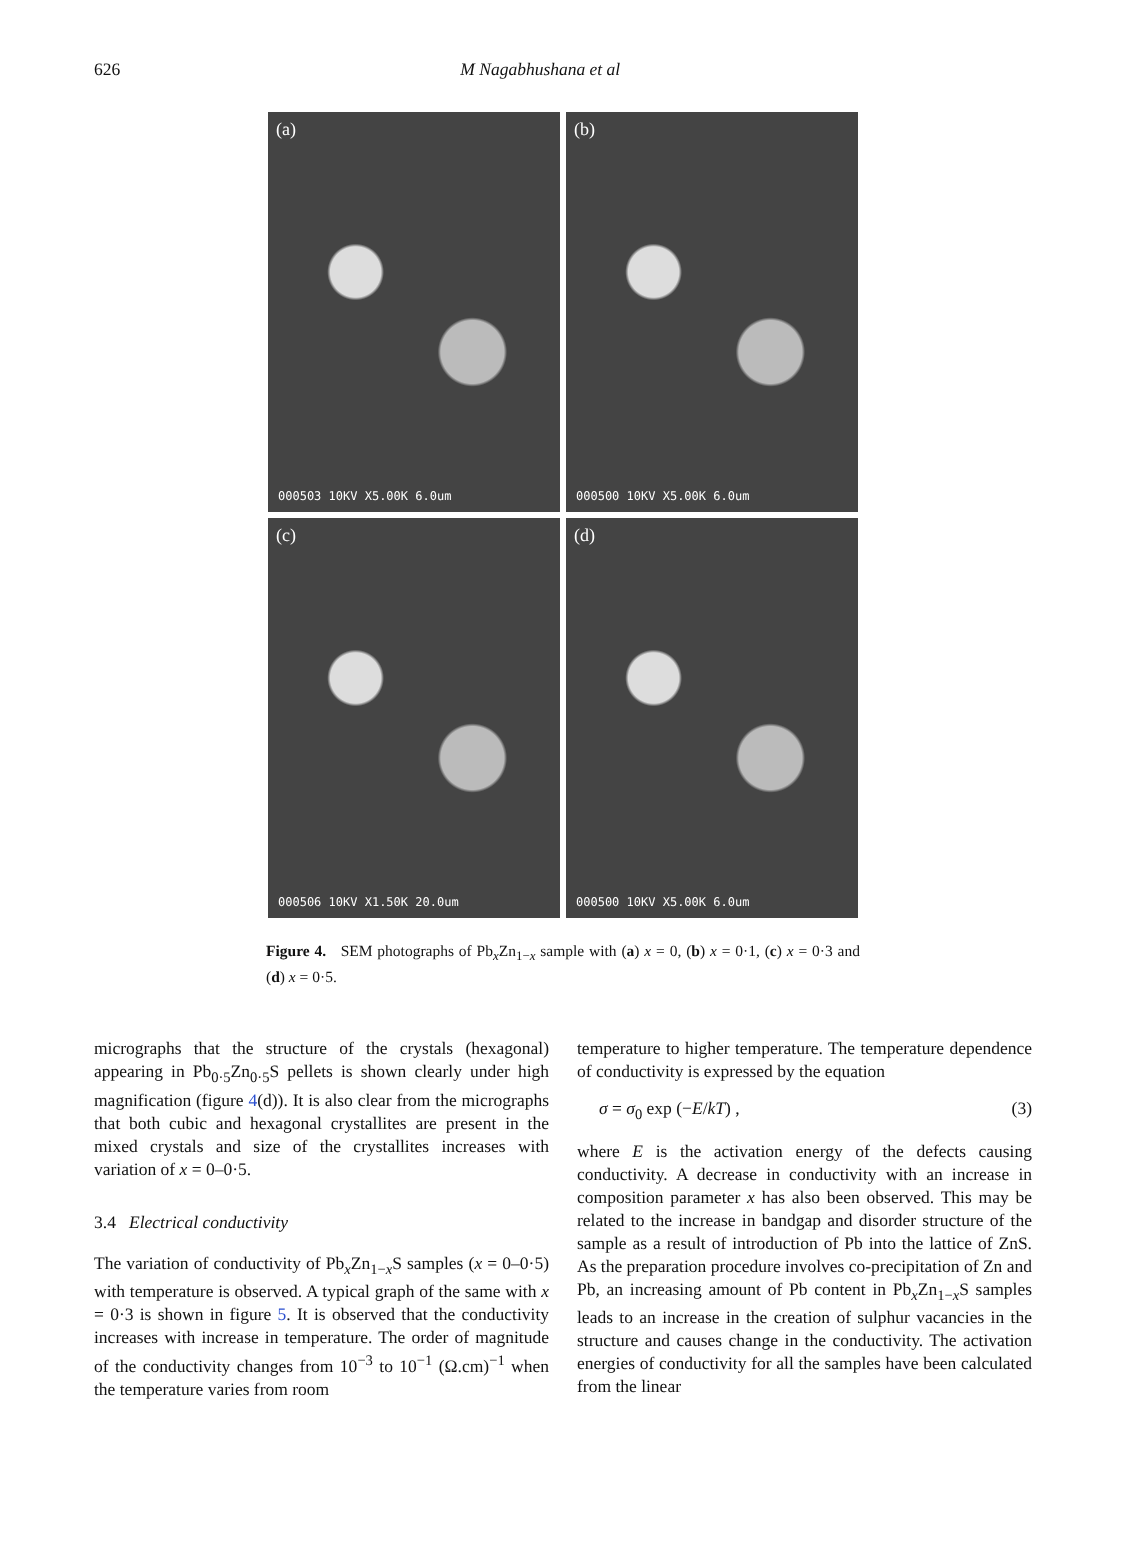626 M Nagabhushana et al
(a)
000503 10KV X5.00K 6.0um
(b)
000500 10KV X5.00K 6.0um
(c)
000506 10KV X1.50K 20.0um
(d)
000500 10KV X5.00K 6.0um
Figure 4. SEM photographs of Pb<sub>x</sub>Zn<sub>1−x</sub> sample with (a) x = 0, (b) x = 0·1, (c) x = 0·3 and (d) x = 0·5.
micrographs that the structure of the crystals (hexagonal) appearing in Pb<sub>0·5</sub>Zn<sub>0·5</sub>S pellets is shown clearly under high magnification (figure 4(d)). It is also clear from the micrographs that both cubic and hexagonal crystallites are present in the mixed crystals and size of the crystallites increases with variation of x = 0–0·5.
3.4 Electrical conductivity
The variation of conductivity of Pb<sub>x</sub>Zn<sub>1−x</sub>S samples (x = 0–0·5) with temperature is observed. A typical graph of the same with x = 0·3 is shown in figure 5. It is observed that the conductivity increases with increase in temperature. The order of magnitude of the conductivity changes from 10<sup>−3</sup> to 10<sup>−1</sup> (Ω.cm)<sup>−1</sup> when the temperature varies from room
temperature to higher temperature. The temperature dependence of conductivity is expressed by the equation
σ = σ<sub>0</sub> exp (−E/kT) , (3)
where E is the activation energy of the defects causing conductivity. A decrease in conductivity with an increase in composition parameter x has also been observed. This may be related to the increase in bandgap and disorder structure of the sample as a result of introduction of Pb into the lattice of ZnS. As the preparation procedure involves co-precipitation of Zn and Pb, an increasing amount of Pb content in Pb<sub>x</sub>Zn<sub>1−x</sub>S samples leads to an increase in the creation of sulphur vacancies in the structure and causes change in the conductivity. The activation energies of conductivity for all the samples have been calculated from the linear